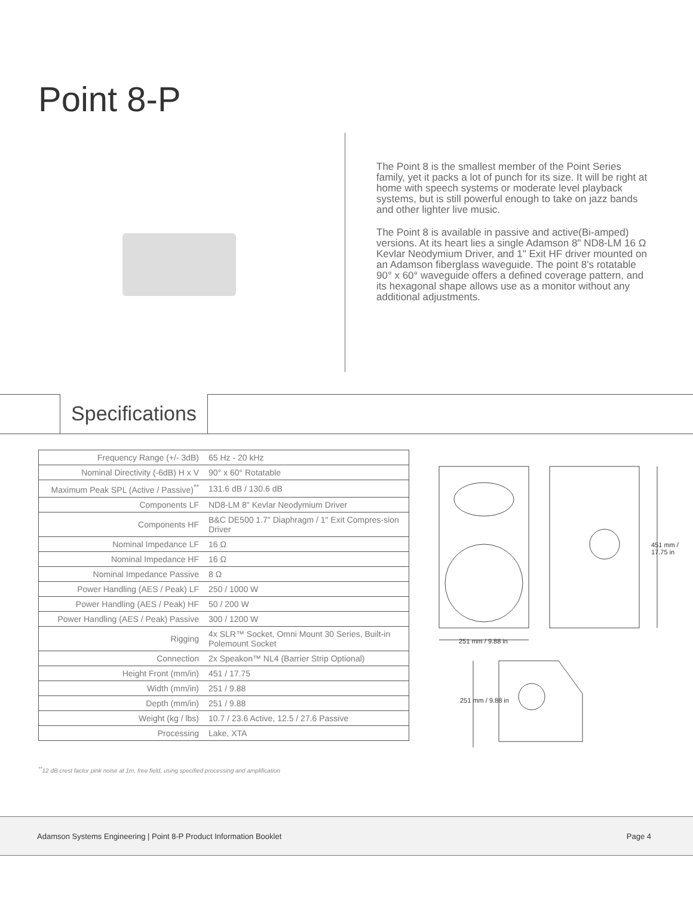Point 8-P
The Point 8 is the smallest member of the Point Series family, yet it packs a lot of punch for its size. It will be right at home with speech systems or moderate level playback systems, but is still powerful enough to take on jazz bands and other lighter live music.
The Point 8 is available in passive and active(Bi-amped) versions. At its heart lies a single Adamson 8" ND8-LM 16 Ω Kevlar Neodymium Driver, and 1" Exit HF driver mounted on an Adamson fiberglass waveguide. The point 8's rotatable 90° x 60° waveguide offers a defined coverage pattern, and its hexagonal shape allows use as a monitor without any additional adjustments.
Specifications
| Frequency Range (+/- 3dB) | 65 Hz - 20 kHz |
| Nominal Directivity (-6dB) H x V | 90° x 60° Rotatable |
| Maximum Peak SPL (Active / Passive)<sup>**</sup> | 131.6 dB / 130.6 dB |
| Components LF | ND8-LM 8" Kevlar Neodymium Driver |
| Components HF | B&C DE500 1.7" Diaphragm / 1" Exit Compres-sion Driver |
| Nominal Impedance LF | 16 Ω |
| Nominal Impedance HF | 16 Ω |
| Nominal Impedance Passive | 8 Ω |
| Power Handling (AES / Peak) LF | 250 / 1000 W |
| Power Handling (AES / Peak) HF | 50 / 200 W |
| Power Handling (AES / Peak) Passive | 300 / 1200 W |
| Rigging | 4x SLR™ Socket, Omni Mount 30 Series, Built-in Polemount Socket |
| Connection | 2x Speakon™ NL4 (Barrier Strip Optional) |
| Height Front (mm/in) | 451 / 17.75 |
| Width (mm/in) | 251 / 9.88 |
| Depth (mm/in) | 251 / 9.88 |
| Weight (kg / lbs) | 10.7 / 23.6 Active, 12.5 / 27.6 Passive |
| Processing | Lake, XTA |
<sup>**</sup> 12 dB crest factor pink noise at 1m, free field, using specified processing and amplification
251 mm / 9.88 in
451 mm / 17.75 in
251 mm / 9.88 in
Adamson Systems Engineering | Point 8-P Product Information Booklet Page 4